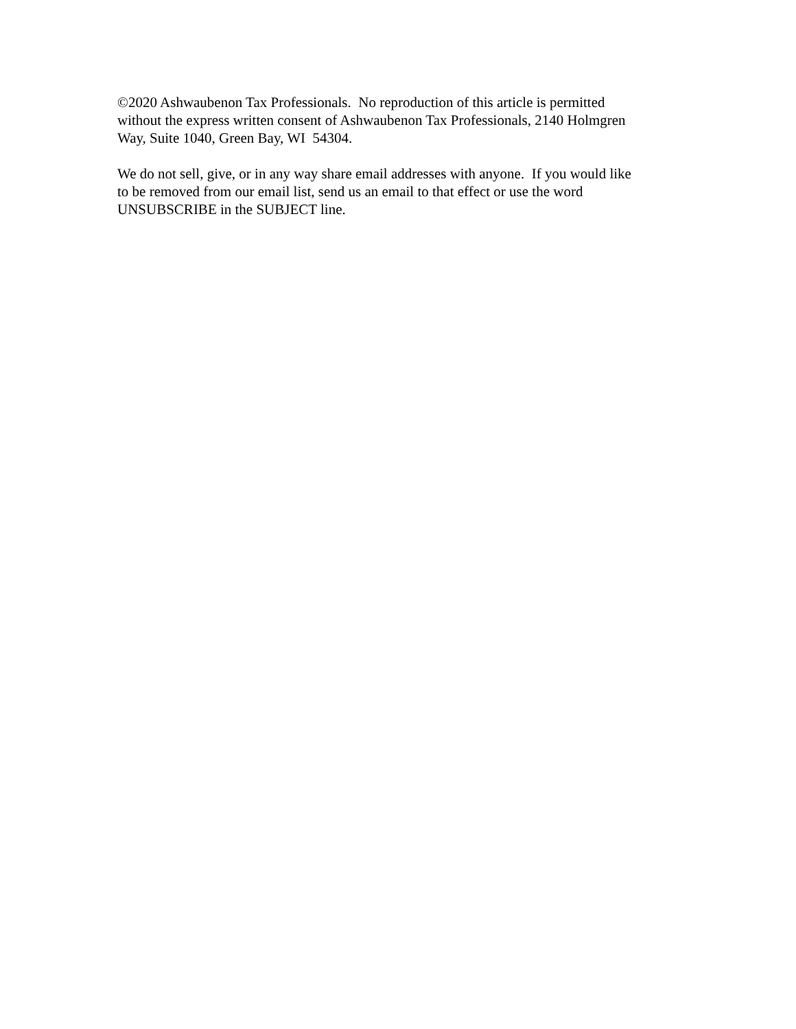©2020 Ashwaubenon Tax Professionals. No reproduction of this article is permitted
without the express written consent of Ashwaubenon Tax Professionals, 2140 Holmgren
Way, Suite 1040, Green Bay, WI 54304.
We do not sell, give, or in any way share email addresses with anyone. If you would like
to be removed from our email list, send us an email to that effect or use the word
UNSUBSCRIBE in the SUBJECT line.